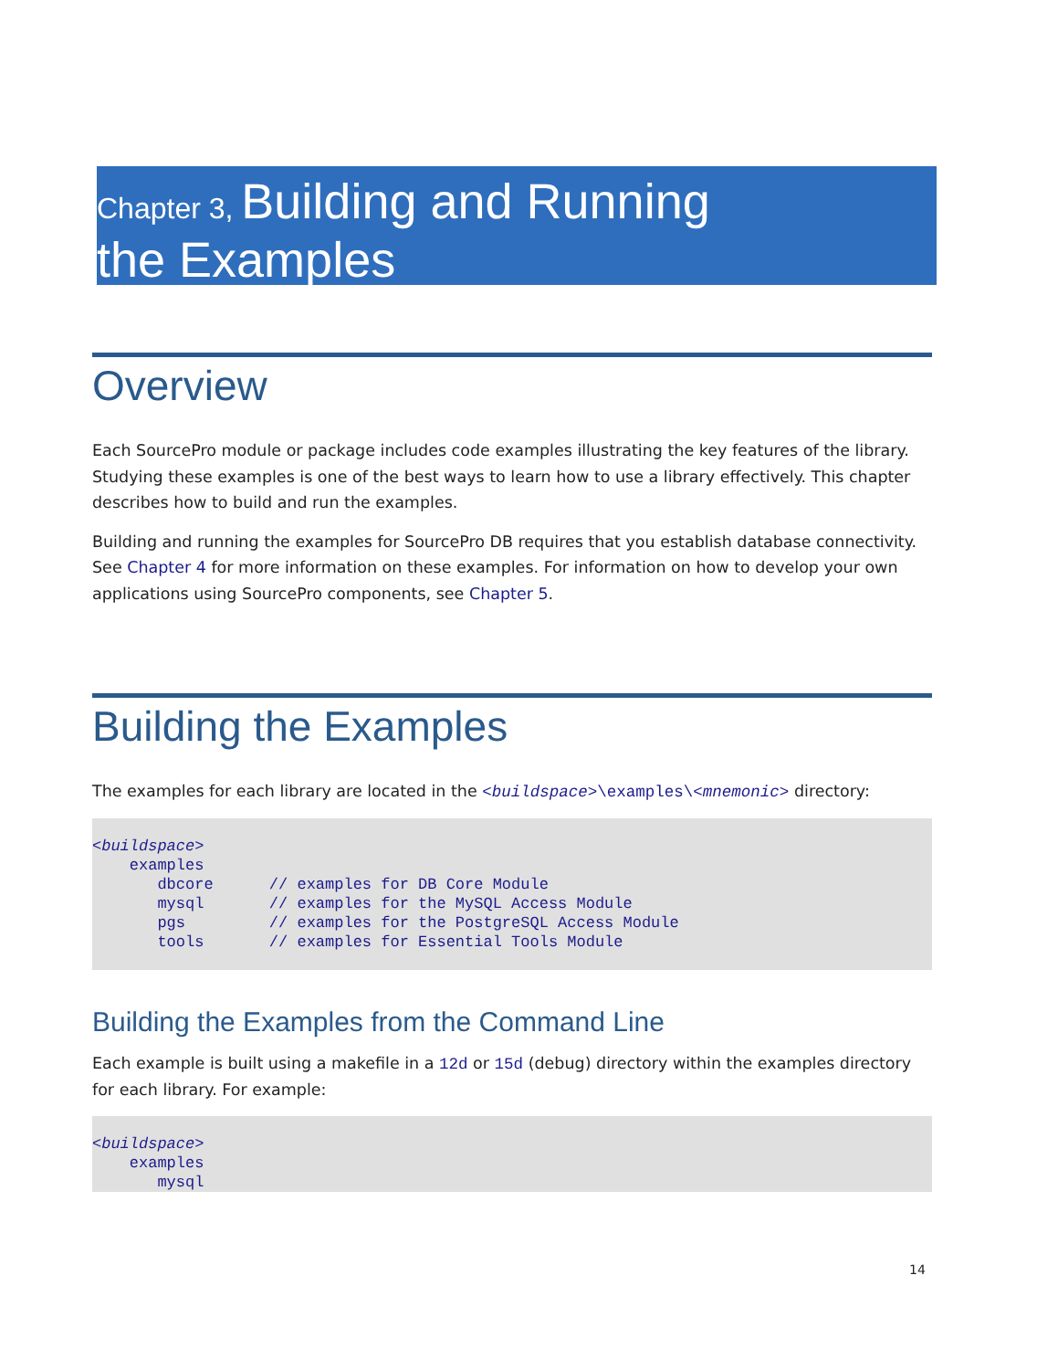Chapter 3, Building and Running
the Examples
Overview
Each SourcePro module or package includes code examples illustrating the key features of the library. Studying these examples is one of the best ways to learn how to use a library effectively. This chapter describes how to build and run the examples.
Building and running the examples for SourcePro DB requires that you establish database connectivity. See Chapter 4 for more information on these examples. For information on how to develop your own applications using SourcePro components, see Chapter 5.
Building the Examples
The examples for each library are located in the <buildspace>\examples\<mnemonic> directory:
<buildspace>
    examples
       dbcore      // examples for DB Core Module
       mysql       // examples for the MySQL Access Module
       pgs         // examples for the PostgreSQL Access Module
       tools       // examples for Essential Tools Module
Building the Examples from the Command Line
Each example is built using a makefile in a 12d or 15d (debug) directory within the examples directory for each library. For example:
<buildspace>
    examples
       mysql
14